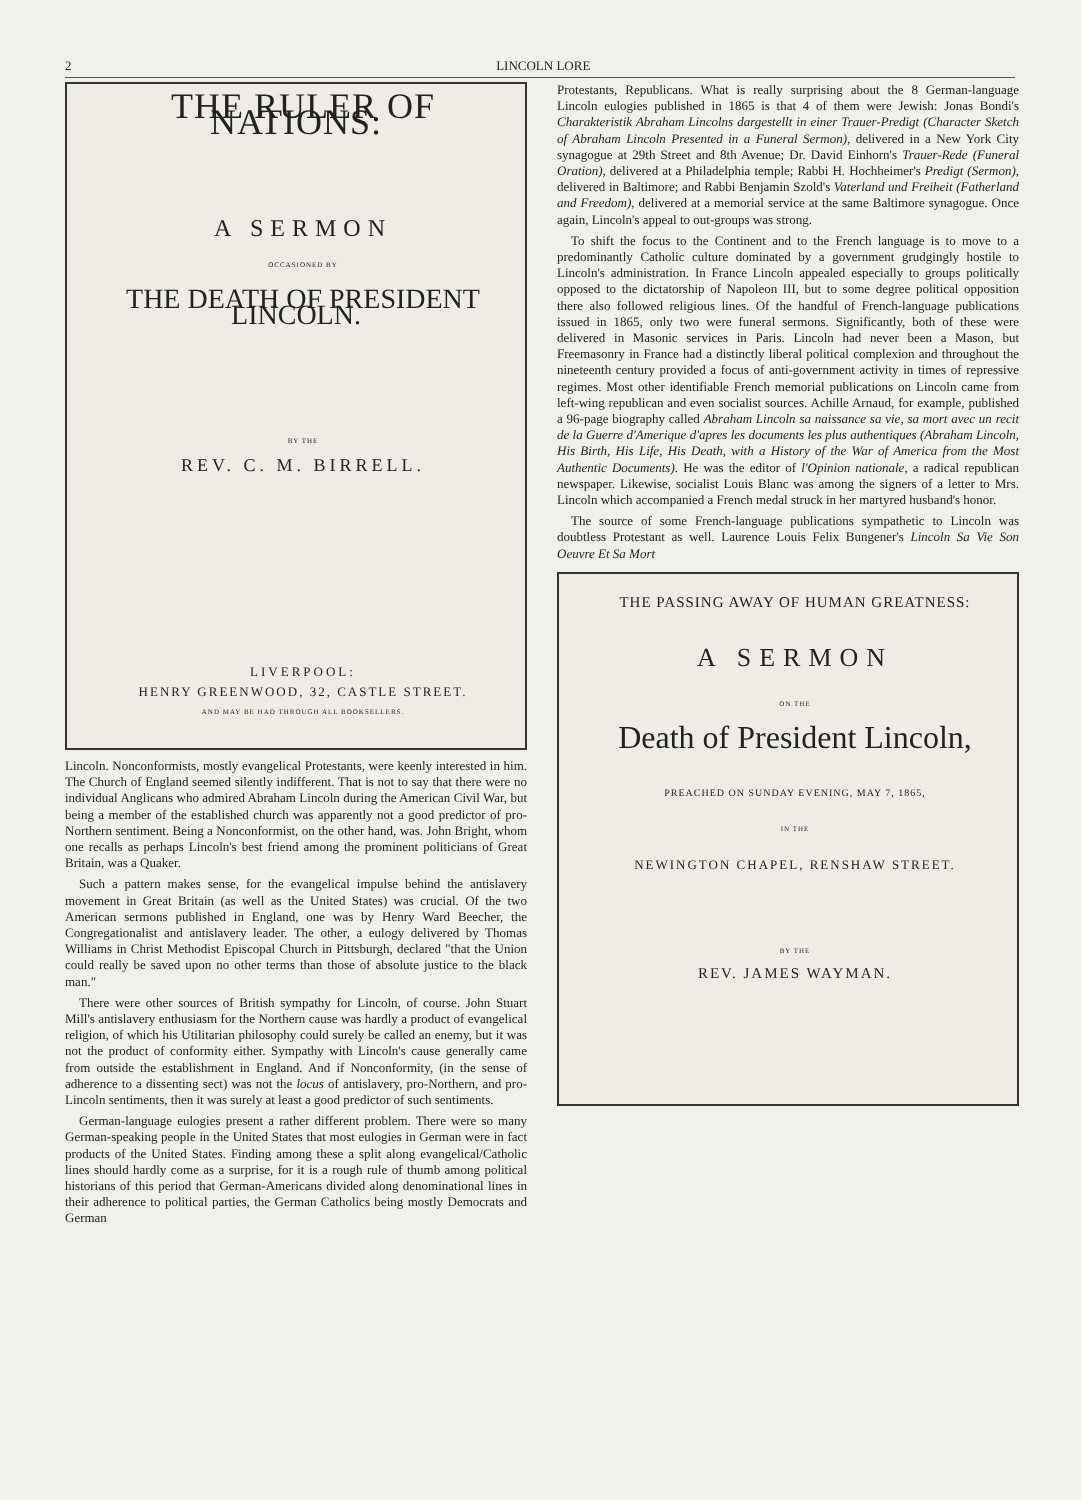2 LINCOLN LORE
THE RULER OF NATIONS:
A SERMON
OCCASIONED BY
THE DEATH OF PRESIDENT LINCOLN.
BY THE
REV. C. M. BIRRELL.
LIVERPOOL:
HENRY GREENWOOD, 32, CASTLE STREET.
AND MAY BE HAD THROUGH ALL BOOKSELLERS.
Lincoln. Nonconformists, mostly evangelical Protestants, were keenly interested in him. The Church of England seemed silently indifferent. That is not to say that there were no individual Anglicans who admired Abraham Lincoln during the American Civil War, but being a member of the established church was apparently not a good predictor of pro-Northern sentiment. Being a Nonconformist, on the other hand, was. John Bright, whom one recalls as perhaps Lincoln's best friend among the prominent politicians of Great Britain, was a Quaker.
Such a pattern makes sense, for the evangelical impulse behind the antislavery movement in Great Britain (as well as the United States) was crucial. Of the two American sermons published in England, one was by Henry Ward Beecher, the Congregationalist and antislavery leader. The other, a eulogy delivered by Thomas Williams in Christ Methodist Episcopal Church in Pittsburgh, declared "that the Union could really be saved upon no other terms than those of absolute justice to the black man."
There were other sources of British sympathy for Lincoln, of course. John Stuart Mill's antislavery enthusiasm for the Northern cause was hardly a product of evangelical religion, of which his Utilitarian philosophy could surely be called an enemy, but it was not the product of conformity either. Sympathy with Lincoln's cause generally came from outside the establishment in England. And if Nonconformity, (in the sense of adherence to a dissenting sect) was not the locus of antislavery, pro-Northern, and pro-Lincoln sentiments, then it was surely at least a good predictor of such sentiments.
German-language eulogies present a rather different problem. There were so many German-speaking people in the United States that most eulogies in German were in fact products of the United States. Finding among these a split along evangelical/Catholic lines should hardly come as a surprise, for it is a rough rule of thumb among political historians of this period that German-Americans divided along denominational lines in their adherence to political parties, the German Catholics being mostly Democrats and German
Protestants, Republicans. What is really surprising about the 8 German-language Lincoln eulogies published in 1865 is that 4 of them were Jewish: Jonas Bondi's Charakteristik Abraham Lincolns dargestellt in einer Trauer-Predigt (Character Sketch of Abraham Lincoln Presented in a Funeral Sermon), delivered in a New York City synagogue at 29th Street and 8th Avenue; Dr. David Einhorn's Trauer-Rede (Funeral Oration), delivered at a Philadelphia temple; Rabbi H. Hochheimer's Predigt (Sermon), delivered in Baltimore; and Rabbi Benjamin Szold's Vaterland und Freiheit (Fatherland and Freedom), delivered at a memorial service at the same Baltimore synagogue. Once again, Lincoln's appeal to out-groups was strong.
To shift the focus to the Continent and to the French language is to move to a predominantly Catholic culture dominated by a government grudgingly hostile to Lincoln's administration. In France Lincoln appealed especially to groups politically opposed to the dictatorship of Napoleon III, but to some degree political opposition there also followed religious lines. Of the handful of French-language publications issued in 1865, only two were funeral sermons. Significantly, both of these were delivered in Masonic services in Paris. Lincoln had never been a Mason, but Freemasonry in France had a distinctly liberal political complexion and throughout the nineteenth century provided a focus of anti-government activity in times of repressive regimes. Most other identifiable French memorial publications on Lincoln came from left-wing republican and even socialist sources. Achille Arnaud, for example, published a 96-page biography called Abraham Lincoln sa naissance sa vie, sa mort avec un recit de la Guerre d'Amerique d'apres les documents les plus authentiques (Abraham Lincoln, His Birth, His Life, His Death, with a History of the War of America from the Most Authentic Documents). He was the editor of l'Opinion nationale, a radical republican newspaper. Likewise, socialist Louis Blanc was among the signers of a letter to Mrs. Lincoln which accompanied a French medal struck in her martyred husband's honor.
The source of some French-language publications sympathetic to Lincoln was doubtless Protestant as well. Laurence Louis Felix Bungener's Lincoln Sa Vie Son Oeuvre Et Sa Mort
THE PASSING AWAY OF HUMAN GREATNESS:
A SERMON
ON THE
Death of President Lincoln,
PREACHED ON SUNDAY EVENING, MAY 7, 1865,
IN THE
NEWINGTON CHAPEL, RENSHAW STREET.
BY THE
REV. JAMES WAYMAN.